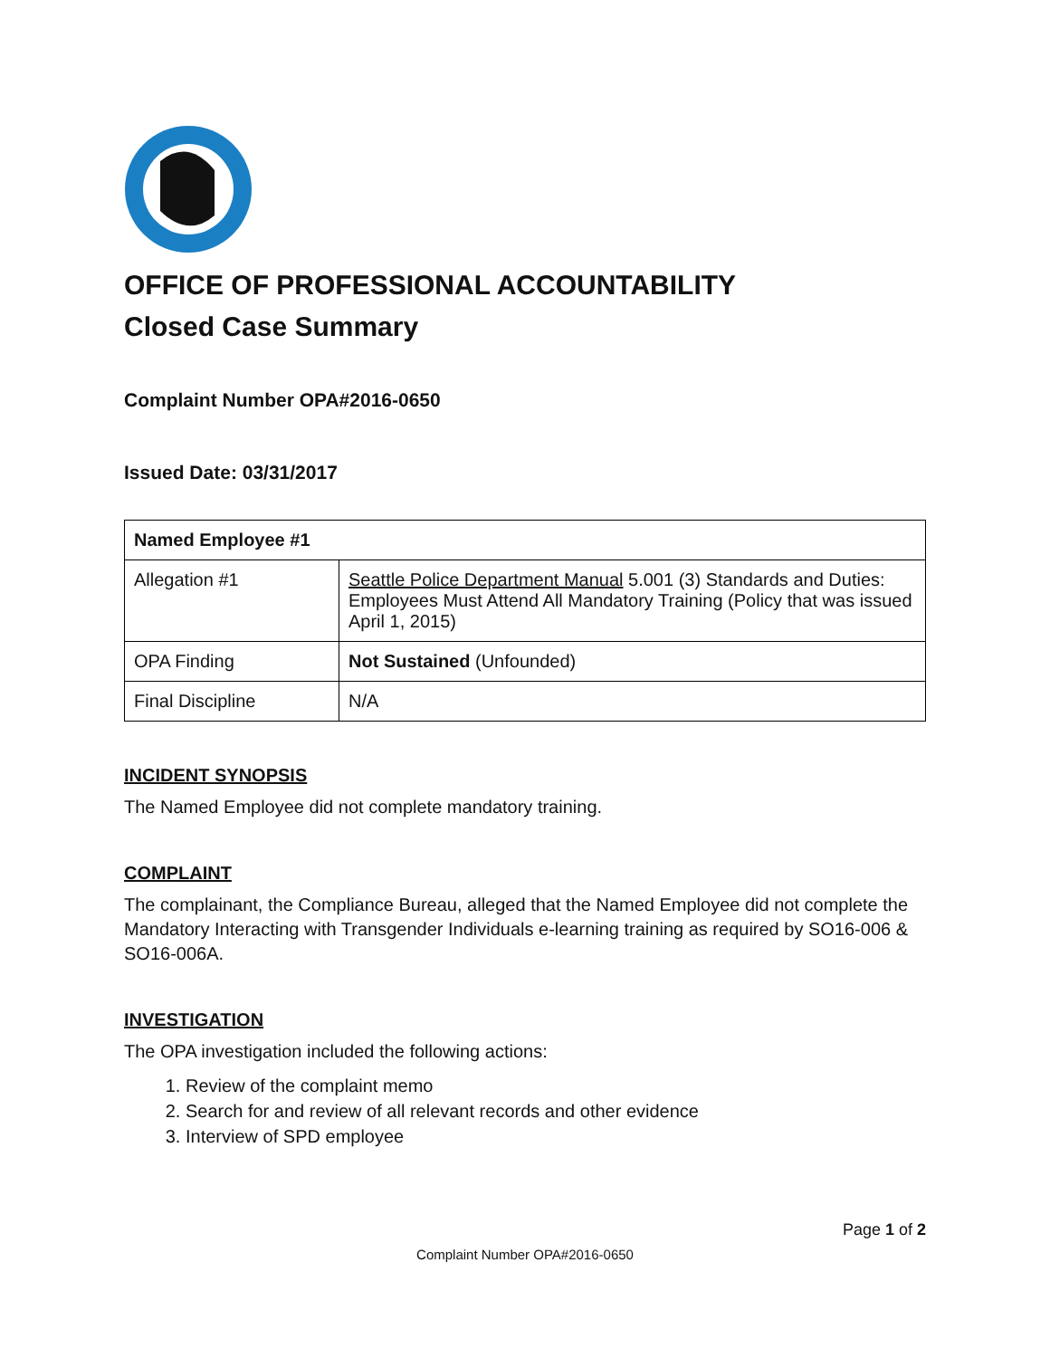OFFICE OF PROFESSIONAL ACCOUNTABILITY
Closed Case Summary
Complaint Number OPA#2016-0650
Issued Date: 03/31/2017
| Named Employee #1 | |
| Allegation #1 | Seattle Police Department Manual 5.001 (3) Standards and Duties: Employees Must Attend All Mandatory Training (Policy that was issued April 1, 2015) |
| OPA Finding | Not Sustained (Unfounded) |
| Final Discipline | N/A |
INCIDENT SYNOPSIS
The Named Employee did not complete mandatory training.
COMPLAINT
The complainant, the Compliance Bureau, alleged that the Named Employee did not complete the Mandatory Interacting with Transgender Individuals e-learning training as required by SO16-006 & SO16-006A.
INVESTIGATION
The OPA investigation included the following actions:
1. Review of the complaint memo
2. Search for and review of all relevant records and other evidence
3. Interview of SPD employee
Page 1 of 2
Complaint Number OPA#2016-0650